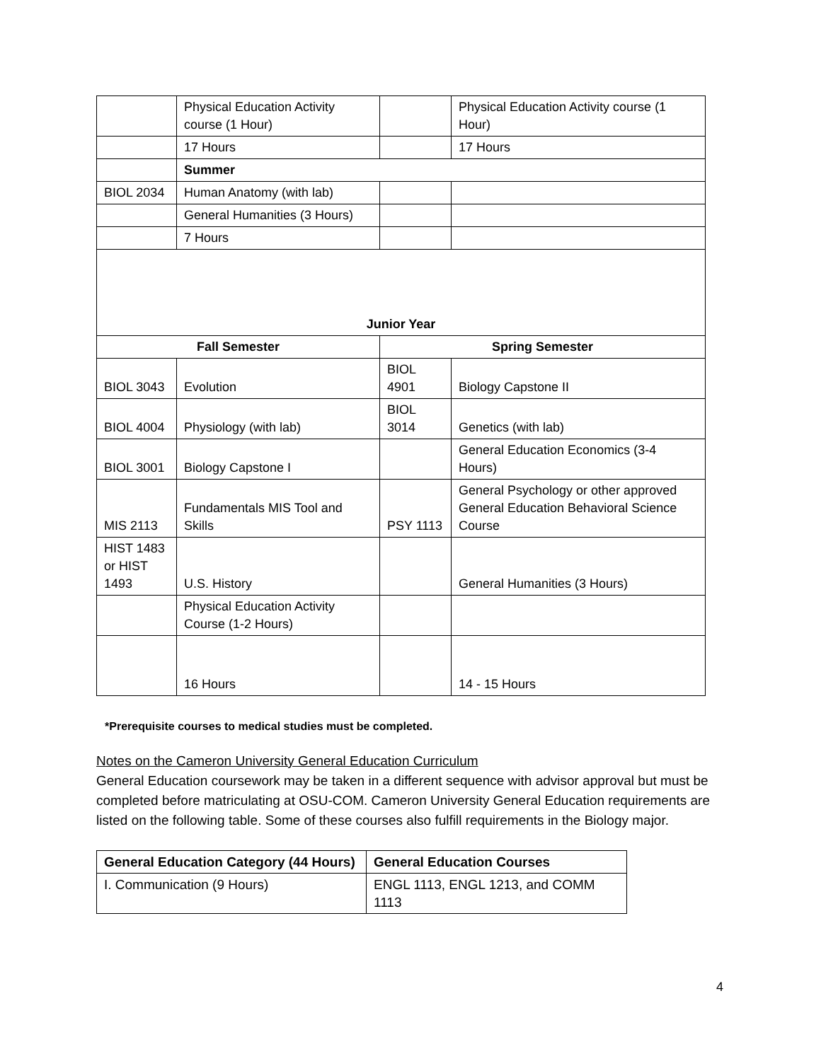| | Physical Education Activity course (1 Hour) | | Physical Education Activity course (1 Hour) |
| | 17 Hours | | 17 Hours |
| | Summer | | |
| BIOL 2034 | Human Anatomy (with lab) | | |
| | General Humanities (3 Hours) | | |
| | 7 Hours | | |
| Junior Year | | | |
| Fall Semester | | Spring Semester | |
| BIOL 3043 | Evolution | BIOL 4901 | Biology Capstone II |
| BIOL 4004 | Physiology (with lab) | BIOL 3014 | Genetics (with lab) |
| BIOL 3001 | Biology Capstone I | | General Education Economics (3-4 Hours) |
| MIS 2113 | Fundamentals MIS Tool and Skills | PSY 1113 | General Psychology or other approved General Education Behavioral Science Course |
| HIST 1483 or HIST 1493 | U.S. History | | General Humanities (3 Hours) |
| | Physical Education Activity Course (1-2 Hours) | | |
| | 16 Hours | | 14 - 15 Hours |
*Prerequisite courses to medical studies must be completed.
Notes on the Cameron University General Education Curriculum
General Education coursework may be taken in a different sequence with advisor approval but must be completed before matriculating at OSU-COM. Cameron University General Education requirements are listed on the following table. Some of these courses also fulfill requirements in the Biology major.
| General Education Category (44 Hours) | General Education Courses |
| I. Communication (9 Hours) | ENGL 1113, ENGL 1213, and COMM 1113 |
4